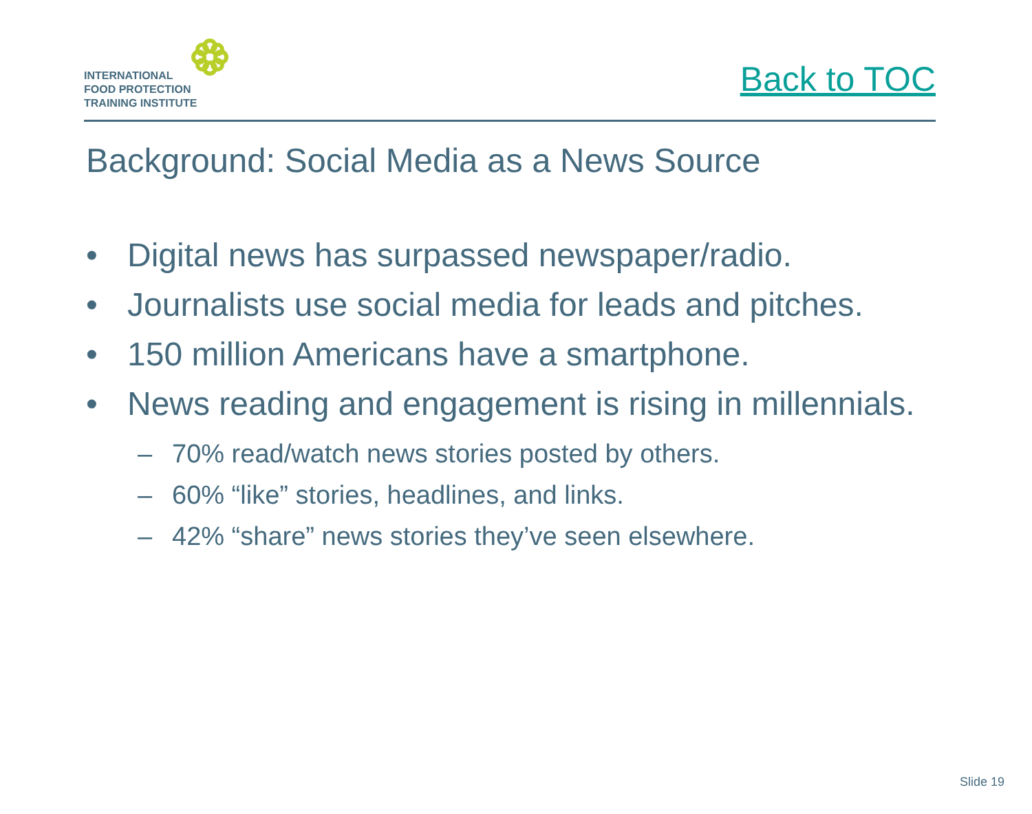INTERNATIONAL
FOOD PROTECTION
TRAINING INSTITUTE
Back to TOC
Background: Social Media as a News Source
• Digital news has surpassed newspaper/radio.
• Journalists use social media for leads and pitches.
• 150 million Americans have a smartphone.
• News reading and engagement is rising in millennials.
– 70% read/watch news stories posted by others.
– 60% “like” stories, headlines, and links.
– 42% “share” news stories they’ve seen elsewhere.
Slide 19